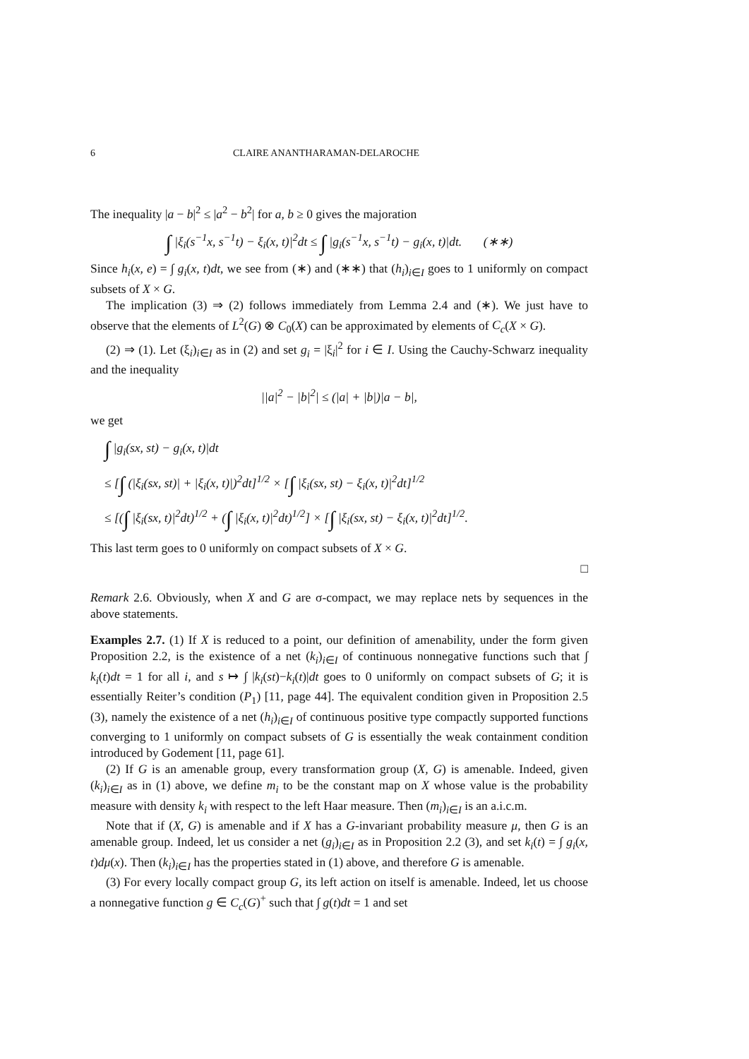6 CLAIRE ANANTHARAMAN-DELAROCHE
The inequality |a − b|<sup>2</sup> ≤ |a<sup>2</sup> − b<sup>2</sup>| for a, b ≥ 0 gives the majoration
∫ |ξ<sub>i</sub>(s<sup>−1</sup>x, s<sup>−1</sup>t) − ξ<sub>i</sub>(x, t)|<sup>2</sup>dt ≤ ∫ |g<sub>i</sub>(s<sup>−1</sup>x, s<sup>−1</sup>t) − g<sub>i</sub>(x, t)|dt. (∗∗)
Since h<sub>i</sub>(x, e) = ∫ g<sub>i</sub>(x, t)dt, we see from (∗) and (∗∗) that (h<sub>i</sub>)<sub>i∈I</sub> goes to 1 uniformly on compact subsets of X × G.
The implication (3) ⇒ (2) follows immediately from Lemma 2.4 and (∗). We just have to observe that the elements of L<sup>2</sup>(G) ⊗ C<sub>0</sub>(X) can be approximated by elements of C<sub>c</sub>(X × G).
(2) ⇒ (1). Let (ξ<sub>i</sub>)<sub>i∈I</sub> as in (2) and set g<sub>i</sub> = |ξ<sub>i</sub>|<sup>2</sup> for i ∈ I. Using the Cauchy-Schwarz inequality and the inequality
||a|<sup>2</sup> − |b|<sup>2</sup>| ≤ (|a| + |b|)|a − b|,
we get
∫ |g<sub>i</sub>(sx, st) − g<sub>i</sub>(x, t)|dt
≤ [∫ (|ξ<sub>i</sub>(sx, st)| + |ξ<sub>i</sub>(x, t)|)<sup>2</sup>dt]<sup>1/2</sup> × [∫ |ξ<sub>i</sub>(sx, st) − ξ<sub>i</sub>(x, t)|<sup>2</sup>dt]<sup>1/2</sup>
≤ [(∫ |ξ<sub>i</sub>(sx, t)|<sup>2</sup>dt)<sup>1/2</sup> + (∫ |ξ<sub>i</sub>(x, t)|<sup>2</sup>dt)<sup>1/2</sup>] × [∫ |ξ<sub>i</sub>(sx, st) − ξ<sub>i</sub>(x, t)|<sup>2</sup>dt]<sup>1/2</sup>.
This last term goes to 0 uniformly on compact subsets of X × G.
□
Remark 2.6. Obviously, when X and G are σ-compact, we may replace nets by sequences in the above statements.
Examples 2.7. (1) If X is reduced to a point, our definition of amenability, under the form given Proposition 2.2, is the existence of a net (k<sub>i</sub>)<sub>i∈I</sub> of continuous nonnegative functions such that ∫ k<sub>i</sub>(t)dt = 1 for all i, and s ↦ ∫ |k<sub>i</sub>(st)−k<sub>i</sub>(t)|dt goes to 0 uniformly on compact subsets of G; it is essentially Reiter’s condition (P<sub>1</sub>) [11, page 44]. The equivalent condition given in Proposition 2.5 (3), namely the existence of a net (h<sub>i</sub>)<sub>i∈I</sub> of continuous positive type compactly supported functions converging to 1 uniformly on compact subsets of G is essentially the weak containment condition introduced by Godement [11, page 61].
(2) If G is an amenable group, every transformation group (X, G) is amenable. Indeed, given (k<sub>i</sub>)<sub>i∈I</sub> as in (1) above, we define m<sub>i</sub> to be the constant map on X whose value is the probability measure with density k<sub>i</sub> with respect to the left Haar measure. Then (m<sub>i</sub>)<sub>i∈I</sub> is an a.i.c.m.
Note that if (X, G) is amenable and if X has a G-invariant probability measure μ, then G is an amenable group. Indeed, let us consider a net (g<sub>i</sub>)<sub>i∈I</sub> as in Proposition 2.2 (3), and set k<sub>i</sub>(t) = ∫ g<sub>i</sub>(x, t)dμ(x). Then (k<sub>i</sub>)<sub>i∈I</sub> has the properties stated in (1) above, and therefore G is amenable.
(3) For every locally compact group G, its left action on itself is amenable. Indeed, let us choose a nonnegative function g ∈ C<sub>c</sub>(G)<sup>+</sup> such that ∫ g(t)dt = 1 and set